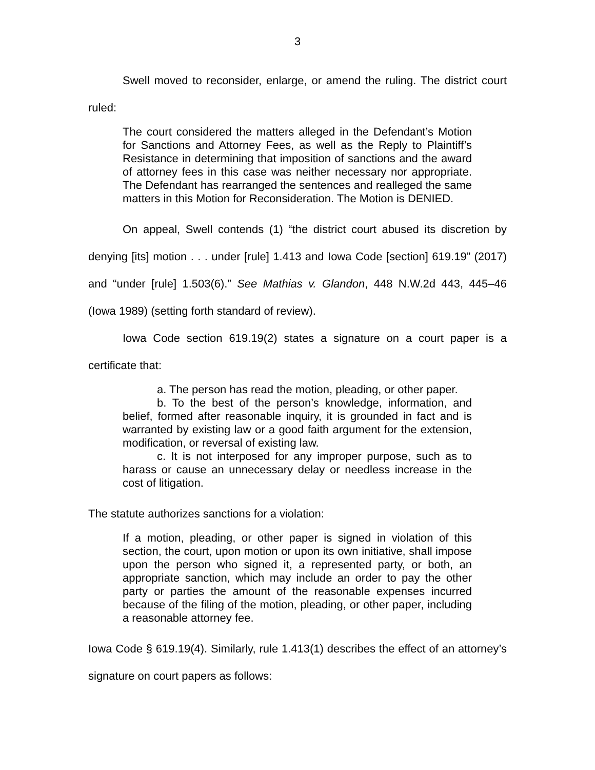3
Swell moved to reconsider, enlarge, or amend the ruling. The district court ruled:
The court considered the matters alleged in the Defendant’s Motion for Sanctions and Attorney Fees, as well as the Reply to Plaintiff’s Resistance in determining that imposition of sanctions and the award of attorney fees in this case was neither necessary nor appropriate. The Defendant has rearranged the sentences and realleged the same matters in this Motion for Reconsideration. The Motion is DENIED.
On appeal, Swell contends (1) “the district court abused its discretion by denying [its] motion . . . under [rule] 1.413 and Iowa Code [section] 619.19” (2017) and “under [rule] 1.503(6).” See Mathias v. Glandon, 448 N.W.2d 443, 445–46 (Iowa 1989) (setting forth standard of review).
Iowa Code section 619.19(2) states a signature on a court paper is a certificate that:
a. The person has read the motion, pleading, or other paper.
b. To the best of the person’s knowledge, information, and belief, formed after reasonable inquiry, it is grounded in fact and is warranted by existing law or a good faith argument for the extension, modification, or reversal of existing law.
c. It is not interposed for any improper purpose, such as to harass or cause an unnecessary delay or needless increase in the cost of litigation.
The statute authorizes sanctions for a violation:
If a motion, pleading, or other paper is signed in violation of this section, the court, upon motion or upon its own initiative, shall impose upon the person who signed it, a represented party, or both, an appropriate sanction, which may include an order to pay the other party or parties the amount of the reasonable expenses incurred because of the filing of the motion, pleading, or other paper, including a reasonable attorney fee.
Iowa Code § 619.19(4). Similarly, rule 1.413(1) describes the effect of an attorney’s signature on court papers as follows: